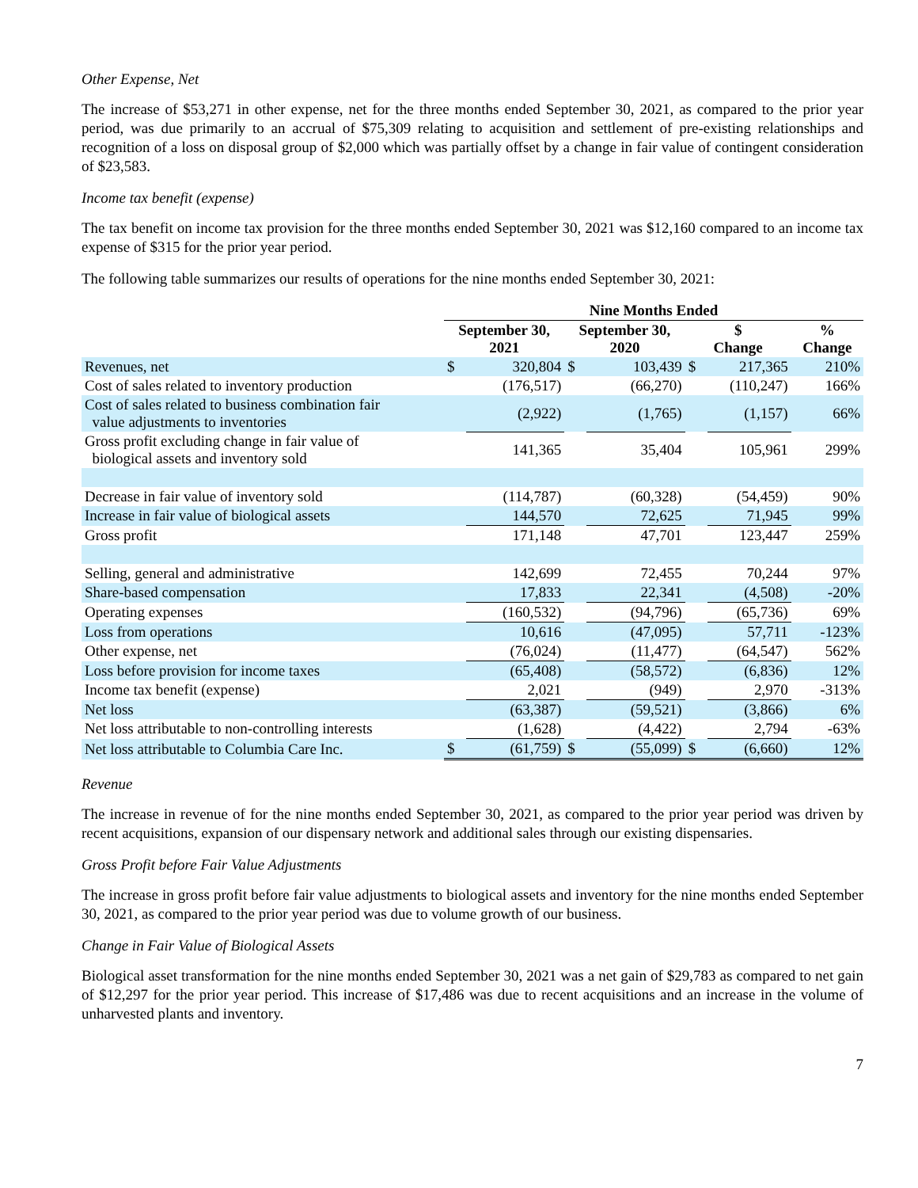Other Expense, Net
The increase of $53,271 in other expense, net for the three months ended September 30, 2021, as compared to the prior year period, was due primarily to an accrual of $75,309 relating to acquisition and settlement of pre-existing relationships and recognition of a loss on disposal group of $2,000 which was partially offset by a change in fair value of contingent consideration of $23,583.
Income tax benefit (expense)
The tax benefit on income tax provision for the three months ended September 30, 2021 was $12,160 compared to an income tax expense of $315 for the prior year period.
The following table summarizes our results of operations for the nine months ended September 30, 2021:
| | Nine Months Ended | | | | | | | |
| | September 30, 2021 | | September 30, 2020 | | $ Change | | % Change | |
| Revenues, net | $ | 320,804 | $ | 103,439 | $ | 217,365 | | 210% |
| Cost of sales related to inventory production | | (176,517) | | (66,270) | | (110,247) | | 166% |
| Cost of sales related to business combination fair value adjustments to inventories | | (2,922) | | (1,765) | | (1,157) | | 66% |
| Gross profit excluding change in fair value of biological assets and inventory sold | | 141,365 | | 35,404 | | 105,961 | | 299% |
| Decrease in fair value of inventory sold | | (114,787) | | (60,328) | | (54,459) | | 90% |
| Increase in fair value of biological assets | | 144,570 | | 72,625 | | 71,945 | | 99% |
| Gross profit | | 171,148 | | 47,701 | | 123,447 | | 259% |
| Selling, general and administrative | | 142,699 | | 72,455 | | 70,244 | | 97% |
| Share-based compensation | | 17,833 | | 22,341 | | (4,508) | | -20% |
| Operating expenses | | (160,532) | | (94,796) | | (65,736) | | 69% |
| Loss from operations | | 10,616 | | (47,095) | | 57,711 | | -123% |
| Other expense, net | | (76,024) | | (11,477) | | (64,547) | | 562% |
| Loss before provision for income taxes | | (65,408) | | (58,572) | | (6,836) | | 12% |
| Income tax benefit (expense) | | 2,021 | | (949) | | 2,970 | | -313% |
| Net loss | | (63,387) | | (59,521) | | (3,866) | | 6% |
| Net loss attributable to non-controlling interests | | (1,628) | | (4,422) | | 2,794 | | -63% |
| Net loss attributable to Columbia Care Inc. | $ | (61,759) | $ | (55,099) | $ | (6,660) | | 12% |
Revenue
The increase in revenue of for the nine months ended September 30, 2021, as compared to the prior year period was driven by recent acquisitions, expansion of our dispensary network and additional sales through our existing dispensaries.
Gross Profit before Fair Value Adjustments
The increase in gross profit before fair value adjustments to biological assets and inventory for the nine months ended September 30, 2021, as compared to the prior year period was due to volume growth of our business.
Change in Fair Value of Biological Assets
Biological asset transformation for the nine months ended September 30, 2021 was a net gain of $29,783 as compared to net gain of $12,297 for the prior year period. This increase of $17,486 was due to recent acquisitions and an increase in the volume of unharvested plants and inventory.
7